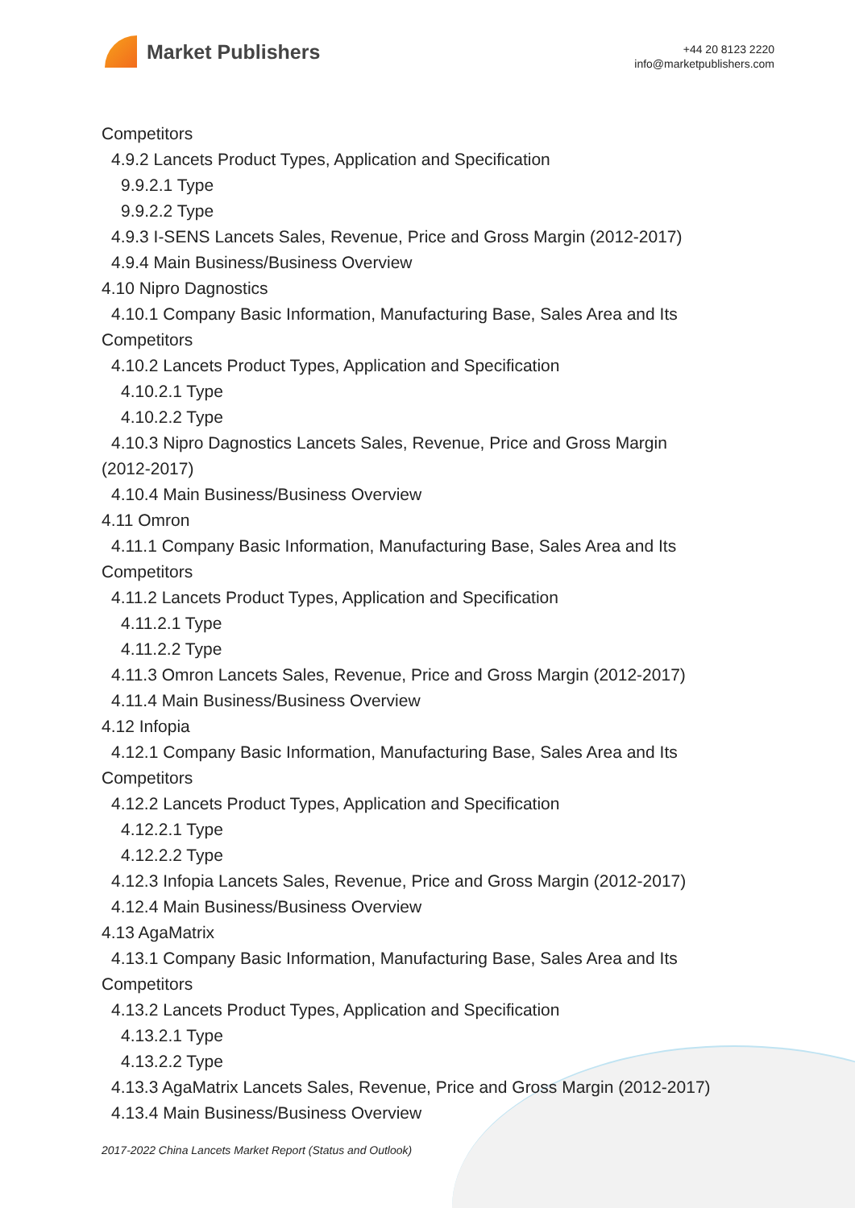Market Publishers
+44 20 8123 2220
info@marketpublishers.com
Competitors
4.9.2 Lancets Product Types, Application and Specification
9.9.2.1 Type
9.9.2.2 Type
4.9.3 I-SENS Lancets Sales, Revenue, Price and Gross Margin (2012-2017)
4.9.4 Main Business/Business Overview
4.10 Nipro Dagnostics
4.10.1 Company Basic Information, Manufacturing Base, Sales Area and Its
Competitors
4.10.2 Lancets Product Types, Application and Specification
4.10.2.1 Type
4.10.2.2 Type
4.10.3 Nipro Dagnostics Lancets Sales, Revenue, Price and Gross Margin
(2012-2017)
4.10.4 Main Business/Business Overview
4.11 Omron
4.11.1 Company Basic Information, Manufacturing Base, Sales Area and Its
Competitors
4.11.2 Lancets Product Types, Application and Specification
4.11.2.1 Type
4.11.2.2 Type
4.11.3 Omron Lancets Sales, Revenue, Price and Gross Margin (2012-2017)
4.11.4 Main Business/Business Overview
4.12 Infopia
4.12.1 Company Basic Information, Manufacturing Base, Sales Area and Its
Competitors
4.12.2 Lancets Product Types, Application and Specification
4.12.2.1 Type
4.12.2.2 Type
4.12.3 Infopia Lancets Sales, Revenue, Price and Gross Margin (2012-2017)
4.12.4 Main Business/Business Overview
4.13 AgaMatrix
4.13.1 Company Basic Information, Manufacturing Base, Sales Area and Its
Competitors
4.13.2 Lancets Product Types, Application and Specification
4.13.2.1 Type
4.13.2.2 Type
4.13.3 AgaMatrix Lancets Sales, Revenue, Price and Gross Margin (2012-2017)
4.13.4 Main Business/Business Overview
2017-2022 China Lancets Market Report (Status and Outlook)